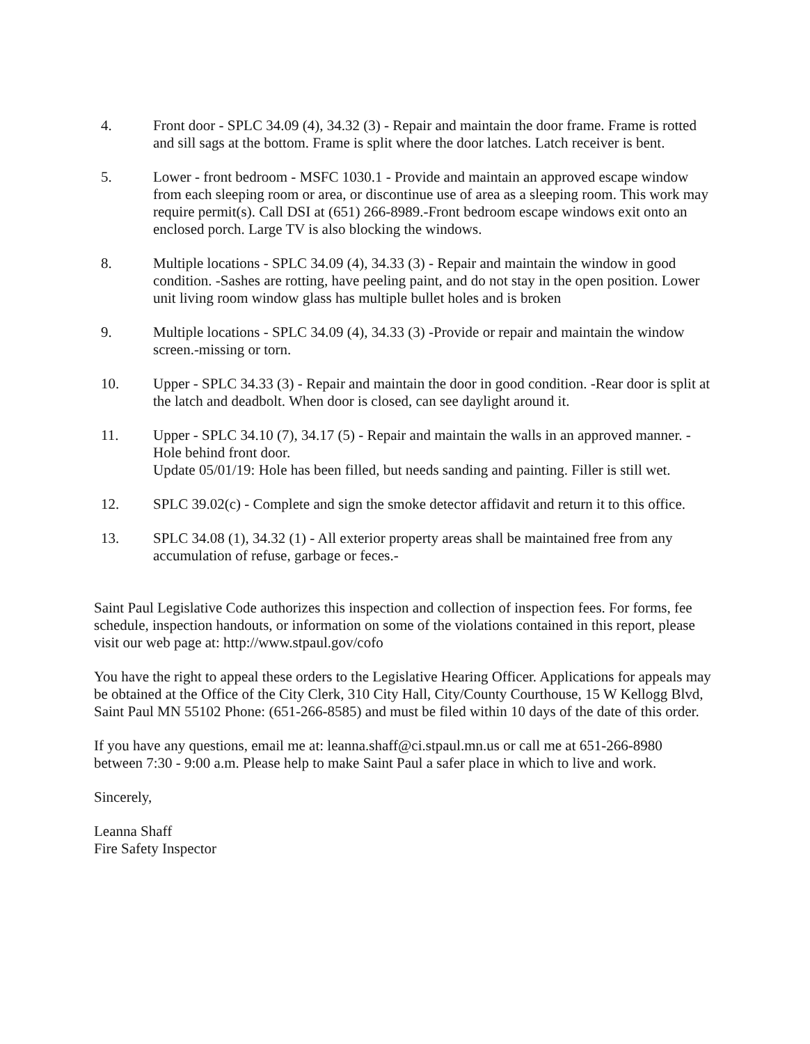4. Front door - SPLC 34.09 (4), 34.32 (3) - Repair and maintain the door frame. Frame is rotted and sill sags at the bottom. Frame is split where the door latches. Latch receiver is bent.
5. Lower - front bedroom - MSFC 1030.1 - Provide and maintain an approved escape window from each sleeping room or area, or discontinue use of area as a sleeping room. This work may require permit(s). Call DSI at (651) 266-8989.-Front bedroom escape windows exit onto an enclosed porch. Large TV is also blocking the windows.
8. Multiple locations - SPLC 34.09 (4), 34.33 (3) - Repair and maintain the window in good condition. -Sashes are rotting, have peeling paint, and do not stay in the open position. Lower unit living room window glass has multiple bullet holes and is broken
9. Multiple locations - SPLC 34.09 (4), 34.33 (3) -Provide or repair and maintain the window screen.-missing or torn.
10. Upper - SPLC 34.33 (3) - Repair and maintain the door in good condition. -Rear door is split at the latch and deadbolt. When door is closed, can see daylight around it.
11. Upper - SPLC 34.10 (7), 34.17 (5) - Repair and maintain the walls in an approved manner. -Hole behind front door.
Update 05/01/19: Hole has been filled, but needs sanding and painting. Filler is still wet.
12. SPLC 39.02(c) - Complete and sign the smoke detector affidavit and return it to this office.
13. SPLC 34.08 (1), 34.32 (1) - All exterior property areas shall be maintained free from any accumulation of refuse, garbage or feces.-
Saint Paul Legislative Code authorizes this inspection and collection of inspection fees. For forms, fee schedule, inspection handouts, or information on some of the violations contained in this report, please visit our web page at: http://www.stpaul.gov/cofo
You have the right to appeal these orders to the Legislative Hearing Officer. Applications for appeals may be obtained at the Office of the City Clerk, 310 City Hall, City/County Courthouse, 15 W Kellogg Blvd, Saint Paul MN 55102 Phone: (651-266-8585) and must be filed within 10 days of the date of this order.
If you have any questions, email me at: leanna.shaff@ci.stpaul.mn.us or call me at 651-266-8980 between 7:30 - 9:00 a.m. Please help to make Saint Paul a safer place in which to live and work.
Sincerely,
Leanna Shaff
Fire Safety Inspector